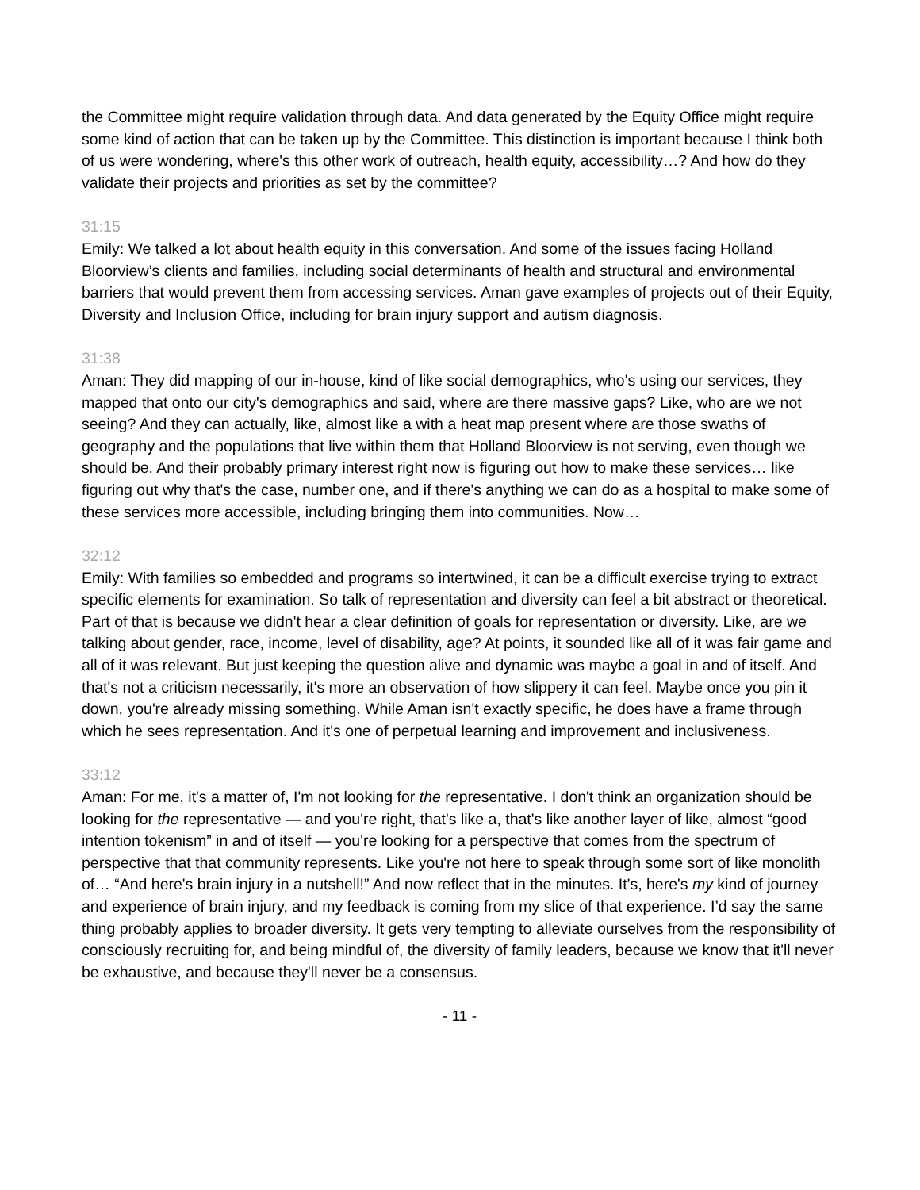the Committee might require validation through data. And data generated by the Equity Office might require some kind of action that can be taken up by the Committee. This distinction is important because I think both of us were wondering, where's this other work of outreach, health equity, accessibility…? And how do they validate their projects and priorities as set by the committee?
31:15
Emily: We talked a lot about health equity in this conversation. And some of the issues facing Holland Bloorview’s clients and families, including social determinants of health and structural and environmental barriers that would prevent them from accessing services. Aman gave examples of projects out of their Equity, Diversity and Inclusion Office, including for brain injury support and autism diagnosis.
31:38
Aman: They did mapping of our in-house, kind of like social demographics, who's using our services, they mapped that onto our city's demographics and said, where are there massive gaps? Like, who are we not seeing? And they can actually, like, almost like a with a heat map present where are those swaths of geography and the populations that live within them that Holland Bloorview is not serving, even though we should be. And their probably primary interest right now is figuring out how to make these services… like figuring out why that's the case, number one, and if there's anything we can do as a hospital to make some of these services more accessible, including bringing them into communities. Now…
32:12
Emily: With families so embedded and programs so intertwined, it can be a difficult exercise trying to extract specific elements for examination. So talk of representation and diversity can feel a bit abstract or theoretical. Part of that is because we didn't hear a clear definition of goals for representation or diversity. Like, are we talking about gender, race, income, level of disability, age? At points, it sounded like all of it was fair game and all of it was relevant. But just keeping the question alive and dynamic was maybe a goal in and of itself. And that's not a criticism necessarily, it's more an observation of how slippery it can feel. Maybe once you pin it down, you're already missing something. While Aman isn't exactly specific, he does have a frame through which he sees representation. And it's one of perpetual learning and improvement and inclusiveness.
33:12
Aman: For me, it's a matter of, I'm not looking for the representative. I don't think an organization should be looking for the representative — and you're right, that's like a, that's like another layer of like, almost “good intention tokenism” in and of itself — you're looking for a perspective that comes from the spectrum of perspective that that community represents. Like you're not here to speak through some sort of like monolith of… “And here's brain injury in a nutshell!” And now reflect that in the minutes. It's, here's my kind of journey and experience of brain injury, and my feedback is coming from my slice of that experience. I’d say the same thing probably applies to broader diversity. It gets very tempting to alleviate ourselves from the responsibility of consciously recruiting for, and being mindful of, the diversity of family leaders, because we know that it'll never be exhaustive, and because they'll never be a consensus.
- 11 -